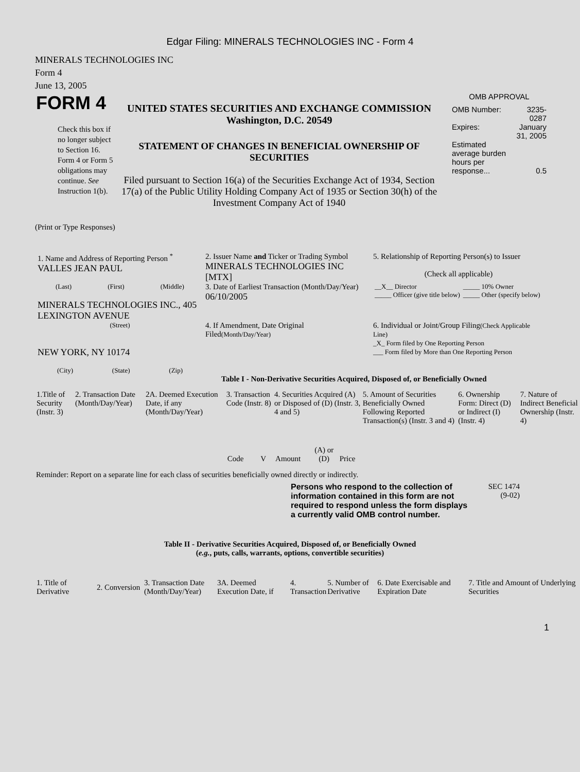Edgar Filing: MINERALS TECHNOLOGIES INC - Form 4
MINERALS TECHNOLOGIES INC
Form 4
June 13, 2005
FORM 4
Check this box if no longer subject to Section 16. Form 4 or Form 5 obligations may continue. See Instruction 1(b).
UNITED STATES SECURITIES AND EXCHANGE COMMISSION
Washington, D.C. 20549
STATEMENT OF CHANGES IN BENEFICIAL OWNERSHIP OF SECURITIES
Filed pursuant to Section 16(a) of the Securities Exchange Act of 1934, Section 17(a) of the Public Utility Holding Company Act of 1935 or Section 30(h) of the Investment Company Act of 1940
OMB APPROVAL
| OMB Number: | 3235-0287 |
| Expires: | January 31, 2005 |
| Estimated average burden hours per response... | 0.5 |
(Print or Type Responses)
| 1. Name and Address of Reporting Person <sup>*</sup> VALLES JEAN PAUL | 2. Issuer Name and Ticker or Trading Symbol MINERALS TECHNOLOGIES INC [MTX] | 5. Relationship of Reporting Person(s) to Issuer (Check all applicable) |
| (Last) (First) (Middle) MINERALS TECHNOLOGIES INC., 405 LEXINGTON AVENUE | 3. Date of Earliest Transaction (Month/Day/Year) 06/10/2005 | / __X__ Director / _____ 10% Owner / / _____ Officer (give title below) / _____ Other (specify below) / |
| (Street) NEW YORK, NY 10174 (City) (State) (Zip) | 4. If Amendment, Date Original Filed (Month/Day/Year) | 6. Individual or Joint/Group Filing (Check Applicable Line) _X_ Form filed by One Reporting Person ___ Form filed by More than One Reporting Person |
Table I - Non-Derivative Securities Acquired, Disposed of, or Beneficially Owned
| 1.Title of Security (Instr. 3) | 2. Transaction Date (Month/Day/Year) | 2A. Deemed Execution Date, if any (Month/Day/Year) | 3. Transaction Code (Instr. 8) | | 4. Securities Acquired (A) or Disposed of (D) (Instr. 3, 4 and 5) | | | 5. Amount of Securities Beneficially Owned Following Reported Transaction(s) (Instr. 3 and 4) | 6. Ownership Form: Direct (D) or Indirect (I) (Instr. 4) | 7. Nature of Indirect Beneficial Ownership (Instr. 4) |
| --- | --- | --- | --- | --- | --- | --- | --- | --- | --- | --- |
| | | | Code | V | Amount | (A) or (D) | Price | | | |
Reminder: Report on a separate line for each class of securities beneficially owned directly or indirectly.
Persons who respond to the collection of information contained in this form are not required to respond unless the form displays a currently valid OMB control number.
SEC 1474
(9-02)
Table II - Derivative Securities Acquired, Disposed of, or Beneficially Owned
(e.g., puts, calls, warrants, options, convertible securities)
| 1. Title of Derivative | 2. Conversion | 3. Transaction Date (Month/Day/Year) | 3A. Deemed Execution Date, if | 4. Transaction | 5. Number of Derivative | 6. Date Exercisable and Expiration Date | 7. Title and Amount of Underlying Securities |
| --- | --- | --- | --- | --- | --- | --- | --- |
1